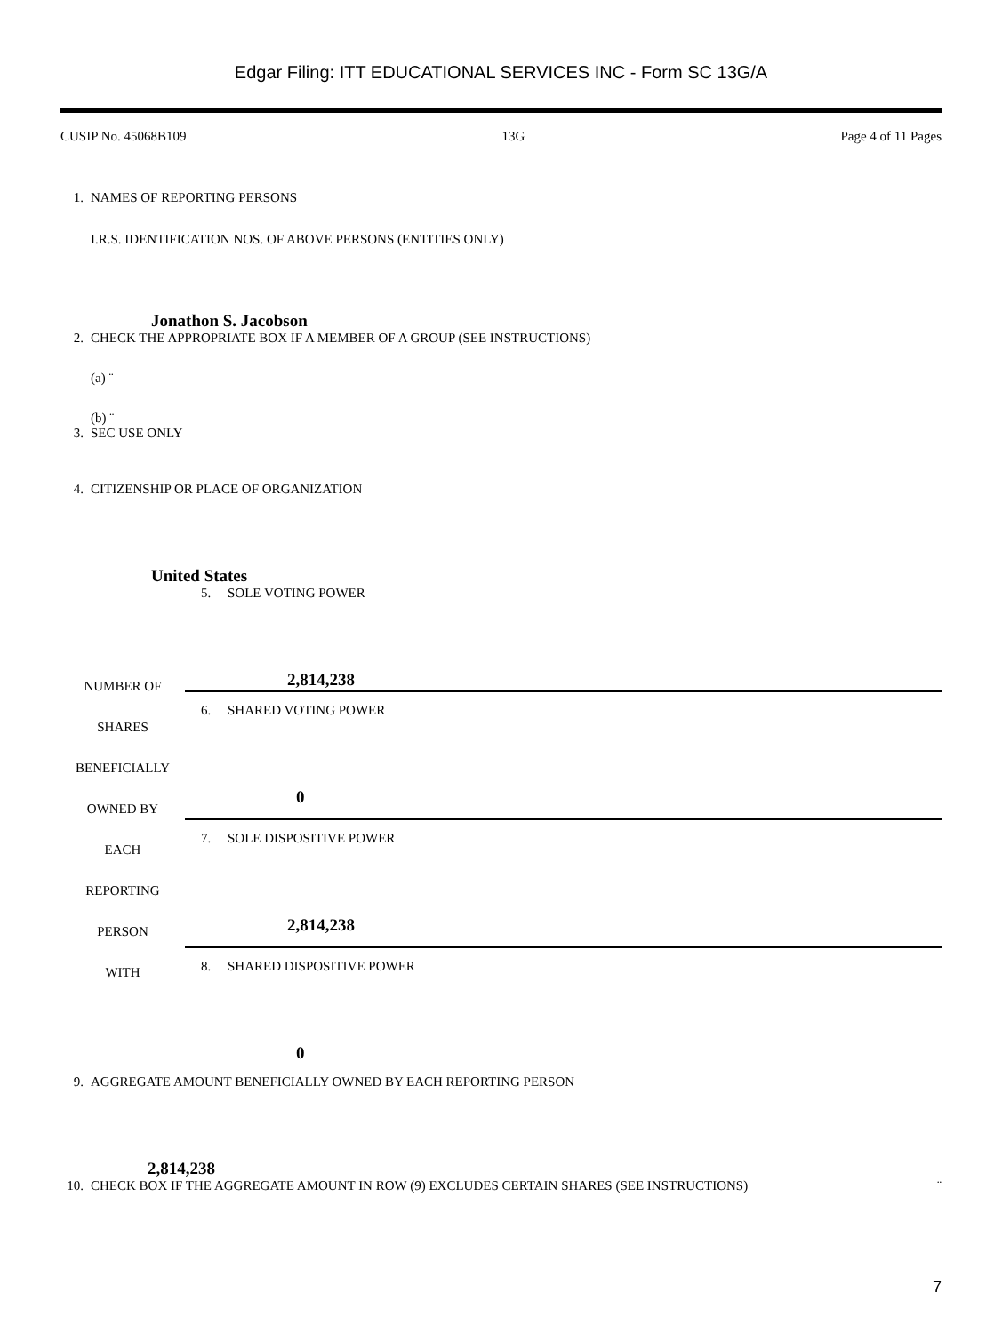Edgar Filing: ITT EDUCATIONAL SERVICES INC - Form SC 13G/A
CUSIP No. 45068B109 13G Page 4 of 11 Pages
1. NAMES OF REPORTING PERSONS
I.R.S. IDENTIFICATION NOS. OF ABOVE PERSONS (ENTITIES ONLY)
Jonathon S. Jacobson
2. CHECK THE APPROPRIATE BOX IF A MEMBER OF A GROUP (SEE INSTRUCTIONS)
(a) ¨
(b) ¨
3. SEC USE ONLY
4. CITIZENSHIP OR PLACE OF ORGANIZATION
United States
| NUMBER OF SHARES BENEFICIALLY OWNED BY EACH REPORTING PERSON WITH | 5. SOLE VOTING POWER 2,814,238 |
| | 6. SHARED VOTING POWER 0 |
| | 7. SOLE DISPOSITIVE POWER 2,814,238 |
| | 8. SHARED DISPOSITIVE POWER 0 |
9. AGGREGATE AMOUNT BENEFICIALLY OWNED BY EACH REPORTING PERSON
2,814,238
10. CHECK BOX IF THE AGGREGATE AMOUNT IN ROW (9) EXCLUDES CERTAIN SHARES (SEE INSTRUCTIONS) ¨
7